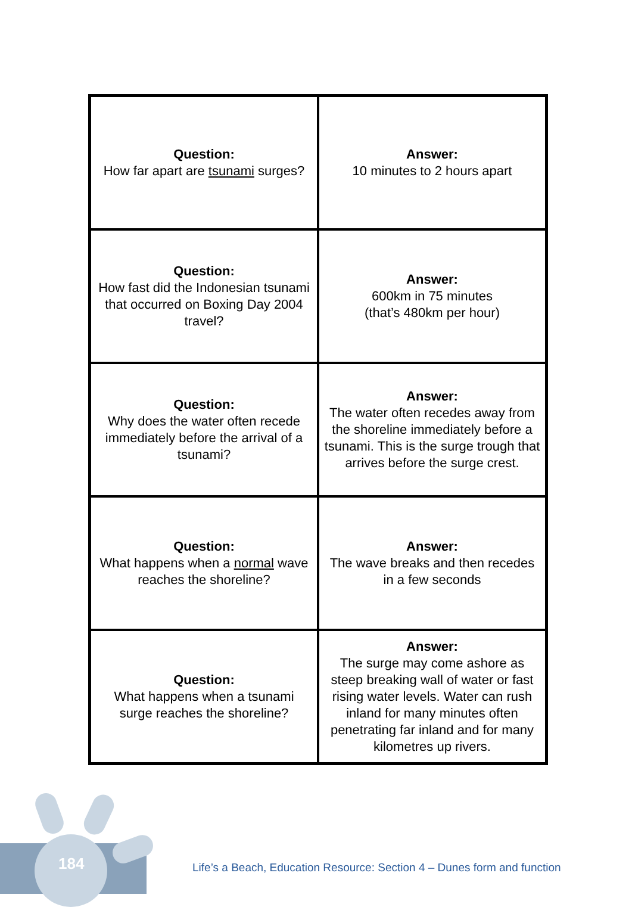| Question: How far apart are tsunami surges? | Answer: 10 minutes to 2 hours apart |
| Question: How fast did the Indonesian tsunami that occurred on Boxing Day 2004 travel? | Answer: 600km in 75 minutes (that’s 480km per hour) |
| Question: Why does the water often recede immediately before the arrival of a tsunami? | Answer: The water often recedes away from the shoreline immediately before a tsunami. This is the surge trough that arrives before the surge crest. |
| Question: What happens when a normal wave reaches the shoreline? | Answer: The wave breaks and then recedes in a few seconds |
| Question: What happens when a tsunami surge reaches the shoreline? | Answer: The surge may come ashore as steep breaking wall of water or fast rising water levels. Water can rush inland for many minutes often penetrating far inland and for many kilometres up rivers. |
184
Life’s a Beach, Education Resource: Section 4 – Dunes form and function